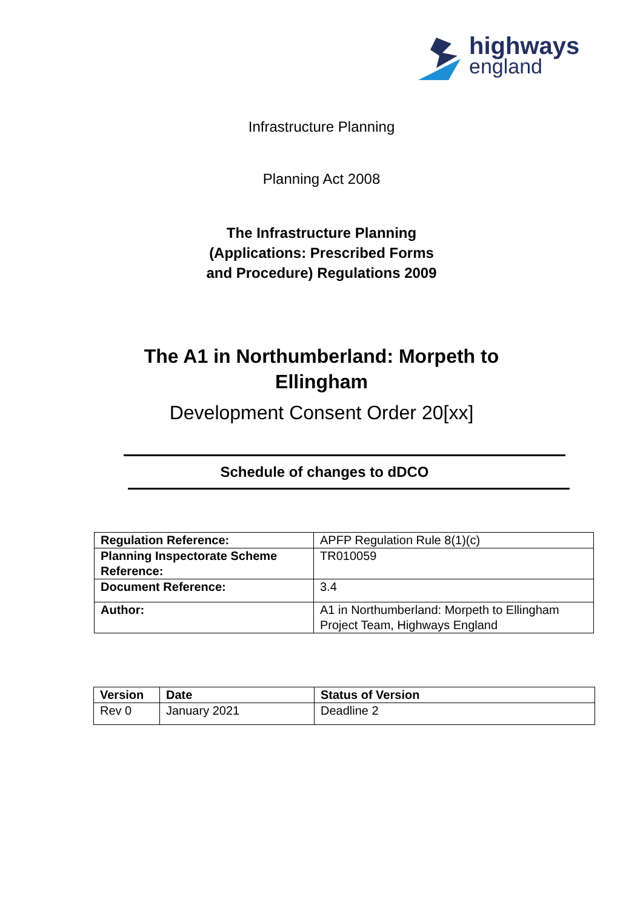highways
england
Infrastructure Planning
Planning Act 2008
The Infrastructure Planning
(Applications: Prescribed Forms
and Procedure) Regulations 2009
The A1 in Northumberland: Morpeth to
Ellingham
Development Consent Order 20[xx]
Schedule of changes to dDCO
| Regulation Reference: | APFP Regulation Rule 8(1)(c) |
| Planning Inspectorate Scheme Reference: | TR010059 |
| Document Reference: | 3.4 |
| Author: | A1 in Northumberland: Morpeth to Ellingham Project Team, Highways England |
| Version | Date | Status of Version |
| Rev 0 | January 2021 | Deadline 2 |